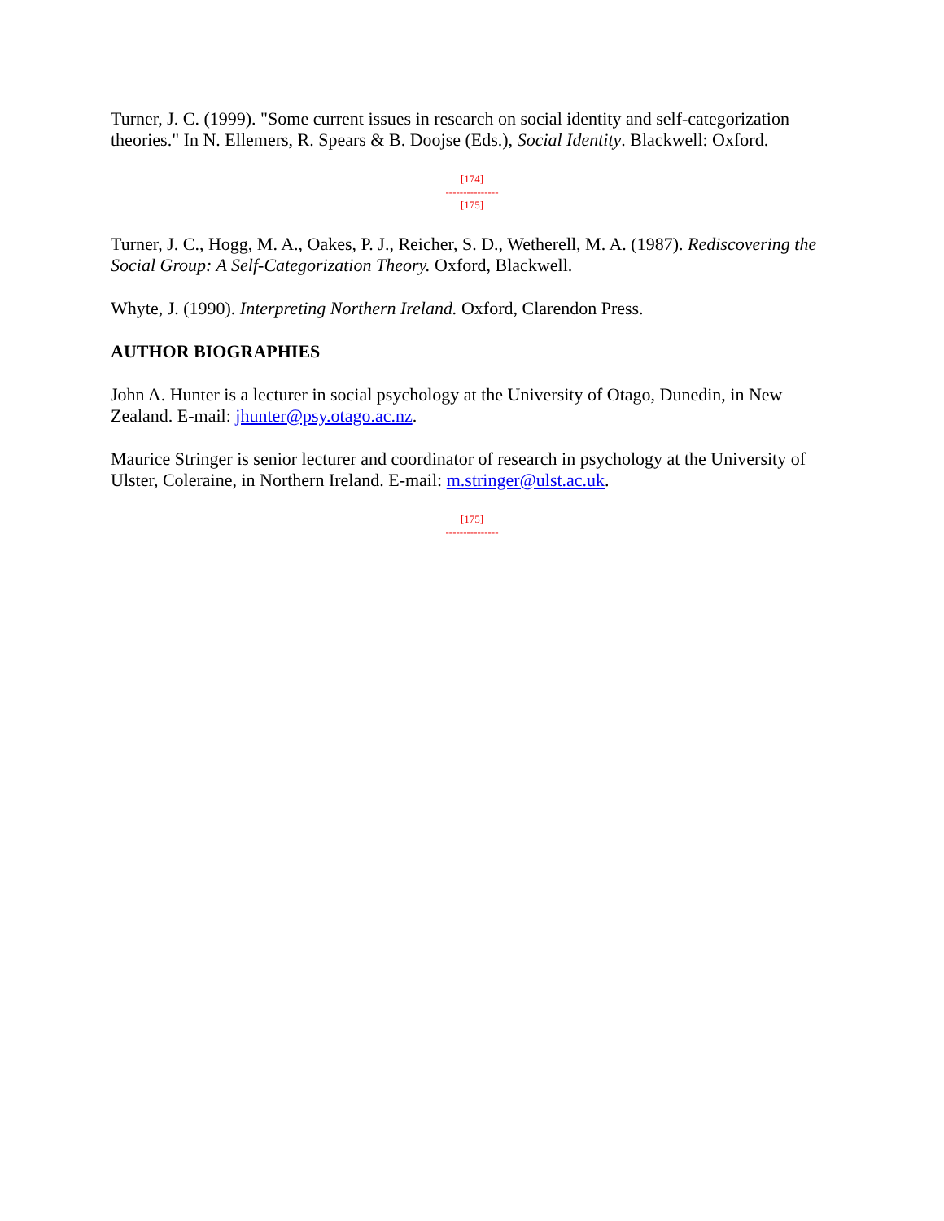Turner, J. C. (1999). "Some current issues in research on social identity and self-categorization theories." In N. Ellemers, R. Spears & B. Doojse (Eds.), Social Identity. Blackwell: Oxford.
[174]
---------------
[175]
Turner, J. C., Hogg, M. A., Oakes, P. J., Reicher, S. D., Wetherell, M. A. (1987). Rediscovering the Social Group: A Self-Categorization Theory. Oxford, Blackwell.
Whyte, J. (1990). Interpreting Northern Ireland. Oxford, Clarendon Press.
AUTHOR BIOGRAPHIES
John A. Hunter is a lecturer in social psychology at the University of Otago, Dunedin, in New Zealand. E-mail: jhunter@psy.otago.ac.nz.
Maurice Stringer is senior lecturer and coordinator of research in psychology at the University of Ulster, Coleraine, in Northern Ireland. E-mail: m.stringer@ulst.ac.uk.
[175]
---------------